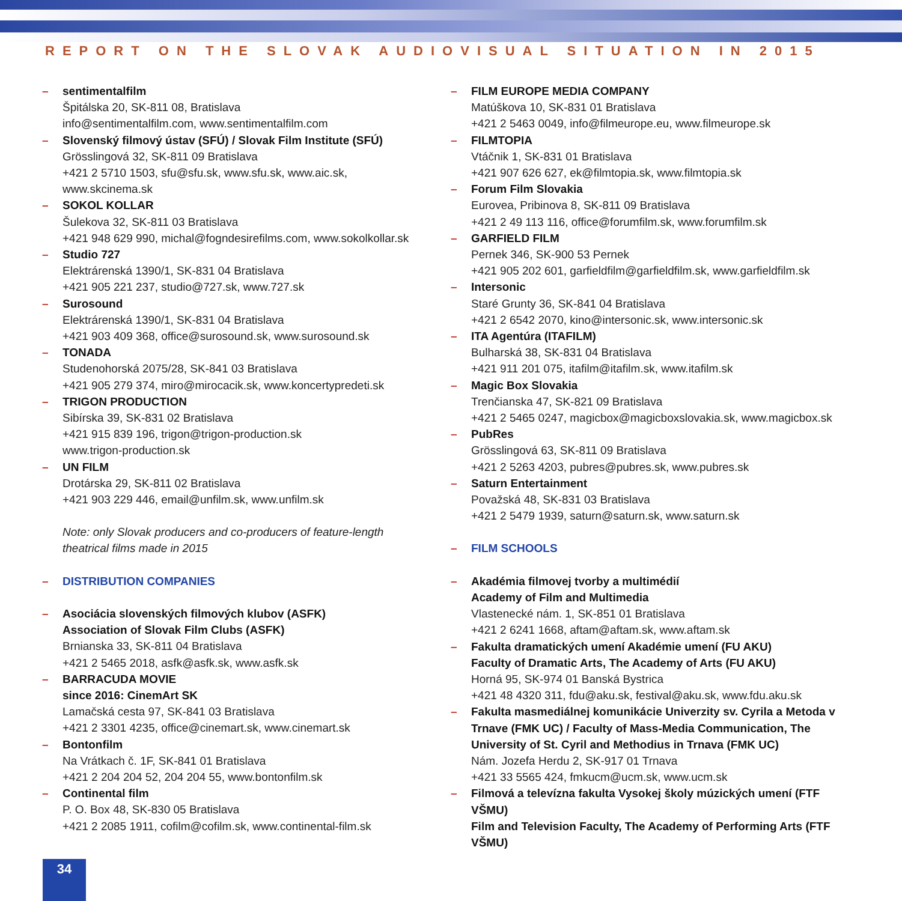REPORT ON THE SLOVAK AUDIOVISUAL SITUATION IN 2015
– sentimentalfilm
Špitálska 20, SK-811 08, Bratislava
info@sentimentalfilm.com, www.sentimentalfilm.com
– Slovenský filmový ústav (SFÚ) / Slovak Film Institute (SFÚ)
Grösslingová 32, SK-811 09 Bratislava
+421 2 5710 1503, sfu@sfu.sk, www.sfu.sk, www.aic.sk, www.skcinema.sk
– SOKOL KOLLAR
Šulekova 32, SK-811 03 Bratislava
+421 948 629 990, michal@fogndesirefilms.com, www.sokolkollar.sk
– Studio 727
Elektrárenská 1390/1, SK-831 04 Bratislava
+421 905 221 237, studio@727.sk, www.727.sk
– Surosound
Elektrárenská 1390/1, SK-831 04 Bratislava
+421 903 409 368, office@surosound.sk, www.surosound.sk
– TONADA
Studenohorská 2075/28, SK-841 03 Bratislava
+421 905 279 374, miro@mirocacik.sk, www.koncertypredeti.sk
– TRIGON PRODUCTION
Sibírska 39, SK-831 02 Bratislava
+421 915 839 196, trigon@trigon-production.sk
www.trigon-production.sk
– UN FILM
Drotárska 29, SK-811 02 Bratislava
+421 903 229 446, email@unfilm.sk, www.unfilm.sk
Note: only Slovak producers and co-producers of feature-length theatrical films made in 2015
– DISTRIBUTION COMPANIES
– Asociácia slovenských filmových klubov (ASFK)
Association of Slovak Film Clubs (ASFK)
Brnianska 33, SK-811 04 Bratislava
+421 2 5465 2018, asfk@asfk.sk, www.asfk.sk
– BARRACUDA MOVIE
since 2016: CinemArt SK
Lamačská cesta 97, SK-841 03 Bratislava
+421 2 3301 4235, office@cinemart.sk, www.cinemart.sk
– Bontonfilm
Na Vrátkach č. 1F, SK-841 01 Bratislava
+421 2 204 204 52, 204 204 55, www.bontonfilm.sk
– Continental film
P. O. Box 48, SK-830 05 Bratislava
+421 2 2085 1911, cofilm@cofilm.sk, www.continental-film.sk
– FILM EUROPE MEDIA COMPANY
Matúškova 10, SK-831 01 Bratislava
+421 2 5463 0049, info@filmeurope.eu, www.filmeurope.sk
– FILMTOPIA
Vtáčnik 1, SK-831 01 Bratislava
+421 907 626 627, ek@filmtopia.sk, www.filmtopia.sk
– Forum Film Slovakia
Eurovea, Pribinova 8, SK-811 09 Bratislava
+421 2 49 113 116, office@forumfilm.sk, www.forumfilm.sk
– GARFIELD FILM
Pernek 346, SK-900 53 Pernek
+421 905 202 601, garfieldfilm@garfieldfilm.sk, www.garfieldfilm.sk
– Intersonic
Staré Grunty 36, SK-841 04 Bratislava
+421 2 6542 2070, kino@intersonic.sk, www.intersonic.sk
– ITA Agentúra (ITAFILM)
Bulharská 38, SK-831 04 Bratislava
+421 911 201 075, itafilm@itafilm.sk, www.itafilm.sk
– Magic Box Slovakia
Trenčianska 47, SK-821 09 Bratislava
+421 2 5465 0247, magicbox@magicboxslovakia.sk, www.magicbox.sk
– PubRes
Grösslingová 63, SK-811 09 Bratislava
+421 2 5263 4203, pubres@pubres.sk, www.pubres.sk
– Saturn Entertainment
Považská 48, SK-831 03 Bratislava
+421 2 5479 1939, saturn@saturn.sk, www.saturn.sk
– FILM SCHOOLS
– Akadémia filmovej tvorby a multimédií
Academy of Film and Multimedia
Vlastenecké nám. 1, SK-851 01 Bratislava
+421 2 6241 1668, aftam@aftam.sk, www.aftam.sk
– Fakulta dramatických umení Akadémie umení (FU AKU)
Faculty of Dramatic Arts, The Academy of Arts (FU AKU)
Horná 95, SK-974 01 Banská Bystrica
+421 48 4320 311, fdu@aku.sk, festival@aku.sk, www.fdu.aku.sk
– Fakulta masmediálnej komunikácie Univerzity sv. Cyrila a Metoda v Trnave (FMK UC) / Faculty of Mass-Media Communication, The University of St. Cyril and Methodius in Trnava (FMK UC)
Nám. Jozefa Herdu 2, SK-917 01 Trnava
+421 33 5565 424, fmkucm@ucm.sk, www.ucm.sk
– Filmová a televízna fakulta Vysokej školy múzických umení (FTF VŠMU)
Film and Television Faculty, The Academy of Performing Arts (FTF VŠMU)
34